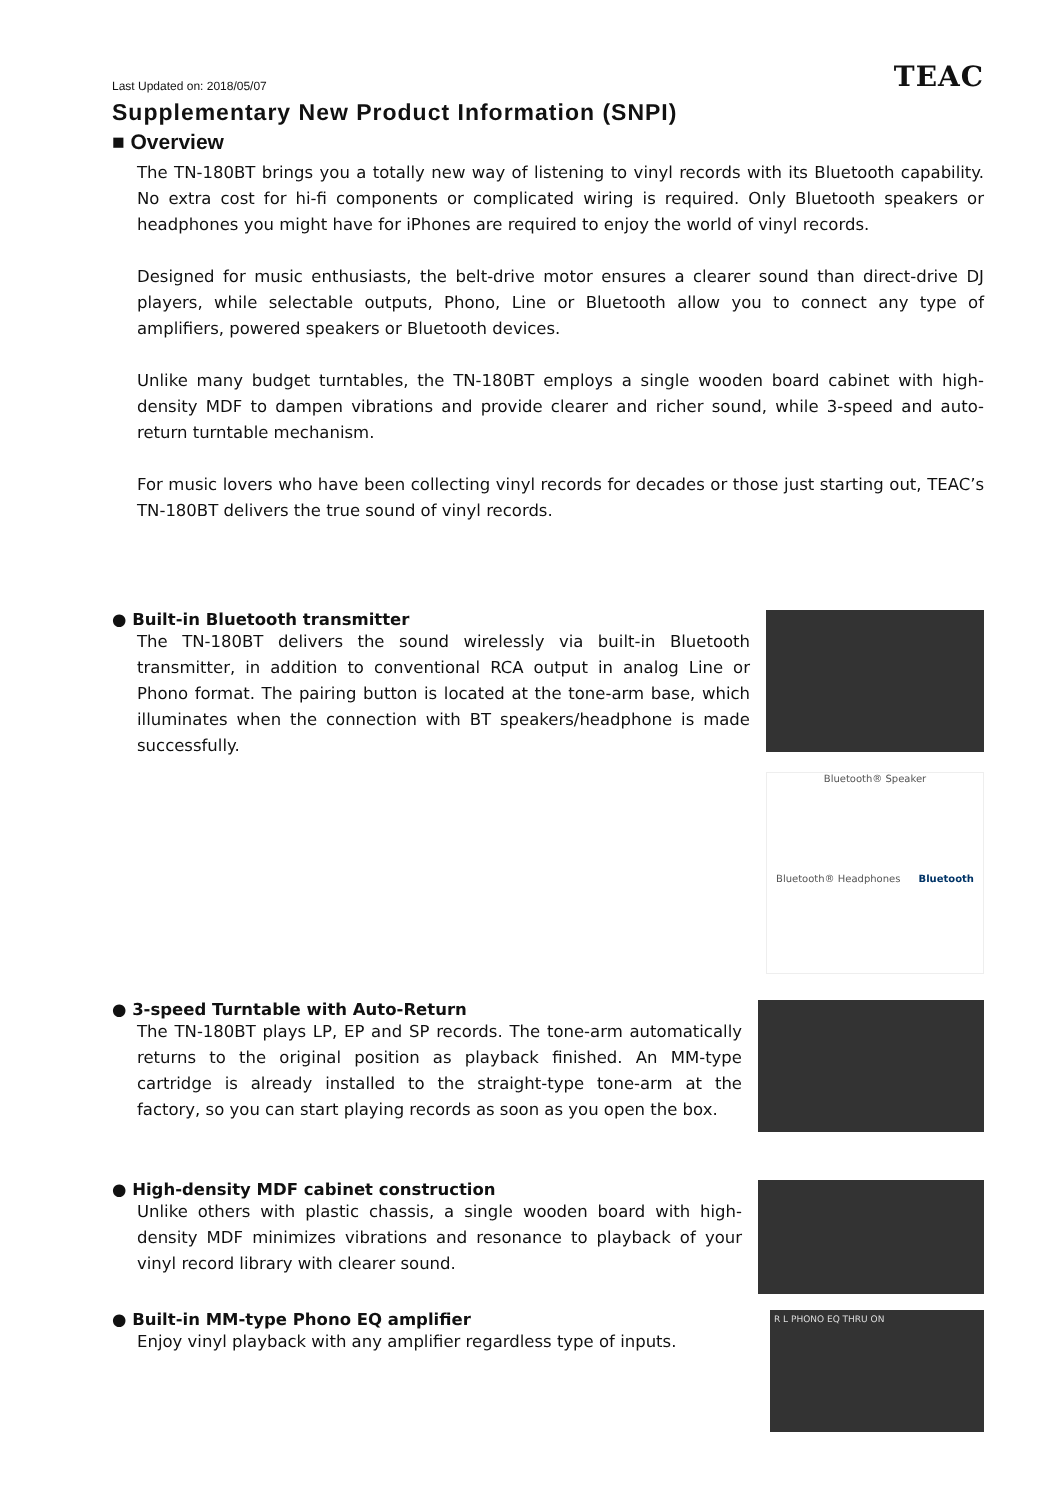Last Updated on: 2018/05/07 TEAC
Supplementary New Product Information (SNPI)
■ Overview
The TN-180BT brings you a totally new way of listening to vinyl records with its Bluetooth capability. No extra cost for hi-fi components or complicated wiring is required. Only Bluetooth speakers or headphones you might have for iPhones are required to enjoy the world of vinyl records.
Designed for music enthusiasts, the belt-drive motor ensures a clearer sound than direct-drive DJ players, while selectable outputs, Phono, Line or Bluetooth allow you to connect any type of amplifiers, powered speakers or Bluetooth devices.
Unlike many budget turntables, the TN-180BT employs a single wooden board cabinet with high-density MDF to dampen vibrations and provide clearer and richer sound, while 3-speed and auto-return turntable mechanism.
For music lovers who have been collecting vinyl records for decades or those just starting out, TEAC’s TN-180BT delivers the true sound of vinyl records.
● Built-in Bluetooth transmitter
The TN-180BT delivers the sound wirelessly via built-in Bluetooth transmitter, in addition to conventional RCA output in analog Line or Phono format. The pairing button is located at the tone-arm base, which illuminates when the connection with BT speakers/headphone is made successfully.
Bluetooth® Speaker Bluetooth® Headphones Bluetooth
● 3-speed Turntable with Auto-Return
The TN-180BT plays LP, EP and SP records. The tone-arm automatically returns to the original position as playback finished. An MM-type cartridge is already installed to the straight-type tone-arm at the factory, so you can start playing records as soon as you open the box.
● High-density MDF cabinet construction
Unlike others with plastic chassis, a single wooden board with high-density MDF minimizes vibrations and resonance to playback of your vinyl record library with clearer sound.
● Built-in MM-type Phono EQ amplifier
Enjoy vinyl playback with any amplifier regardless type of inputs.
R L PHONO EQ THRU ON